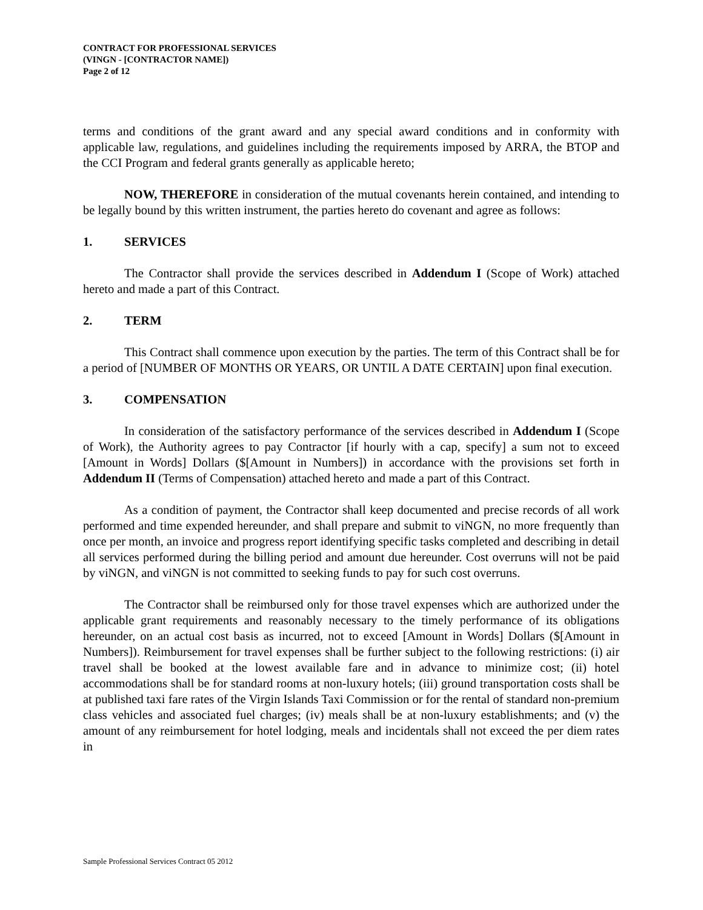CONTRACT FOR PROFESSIONAL SERVICES
(VINGN - [CONTRACTOR NAME])
Page 2 of 12
terms and conditions of the grant award and any special award conditions and in conformity with applicable law, regulations, and guidelines including the requirements imposed by ARRA, the BTOP and the CCI Program and federal grants generally as applicable hereto;
NOW, THEREFORE in consideration of the mutual covenants herein contained, and intending to be legally bound by this written instrument, the parties hereto do covenant and agree as follows:
1. SERVICES
The Contractor shall provide the services described in Addendum I (Scope of Work) attached hereto and made a part of this Contract.
2. TERM
This Contract shall commence upon execution by the parties. The term of this Contract shall be for a period of [NUMBER OF MONTHS OR YEARS, OR UNTIL A DATE CERTAIN] upon final execution.
3. COMPENSATION
In consideration of the satisfactory performance of the services described in Addendum I (Scope of Work), the Authority agrees to pay Contractor [if hourly with a cap, specify] a sum not to exceed [Amount in Words] Dollars ($[Amount in Numbers]) in accordance with the provisions set forth in Addendum II (Terms of Compensation) attached hereto and made a part of this Contract.
As a condition of payment, the Contractor shall keep documented and precise records of all work performed and time expended hereunder, and shall prepare and submit to viNGN, no more frequently than once per month, an invoice and progress report identifying specific tasks completed and describing in detail all services performed during the billing period and amount due hereunder. Cost overruns will not be paid by viNGN, and viNGN is not committed to seeking funds to pay for such cost overruns.
The Contractor shall be reimbursed only for those travel expenses which are authorized under the applicable grant requirements and reasonably necessary to the timely performance of its obligations hereunder, on an actual cost basis as incurred, not to exceed [Amount in Words] Dollars ($[Amount in Numbers]). Reimbursement for travel expenses shall be further subject to the following restrictions: (i) air travel shall be booked at the lowest available fare and in advance to minimize cost; (ii) hotel accommodations shall be for standard rooms at non-luxury hotels; (iii) ground transportation costs shall be at published taxi fare rates of the Virgin Islands Taxi Commission or for the rental of standard non-premium class vehicles and associated fuel charges; (iv) meals shall be at non-luxury establishments; and (v) the amount of any reimbursement for hotel lodging, meals and incidentals shall not exceed the per diem rates in
Sample Professional Services Contract 05 2012